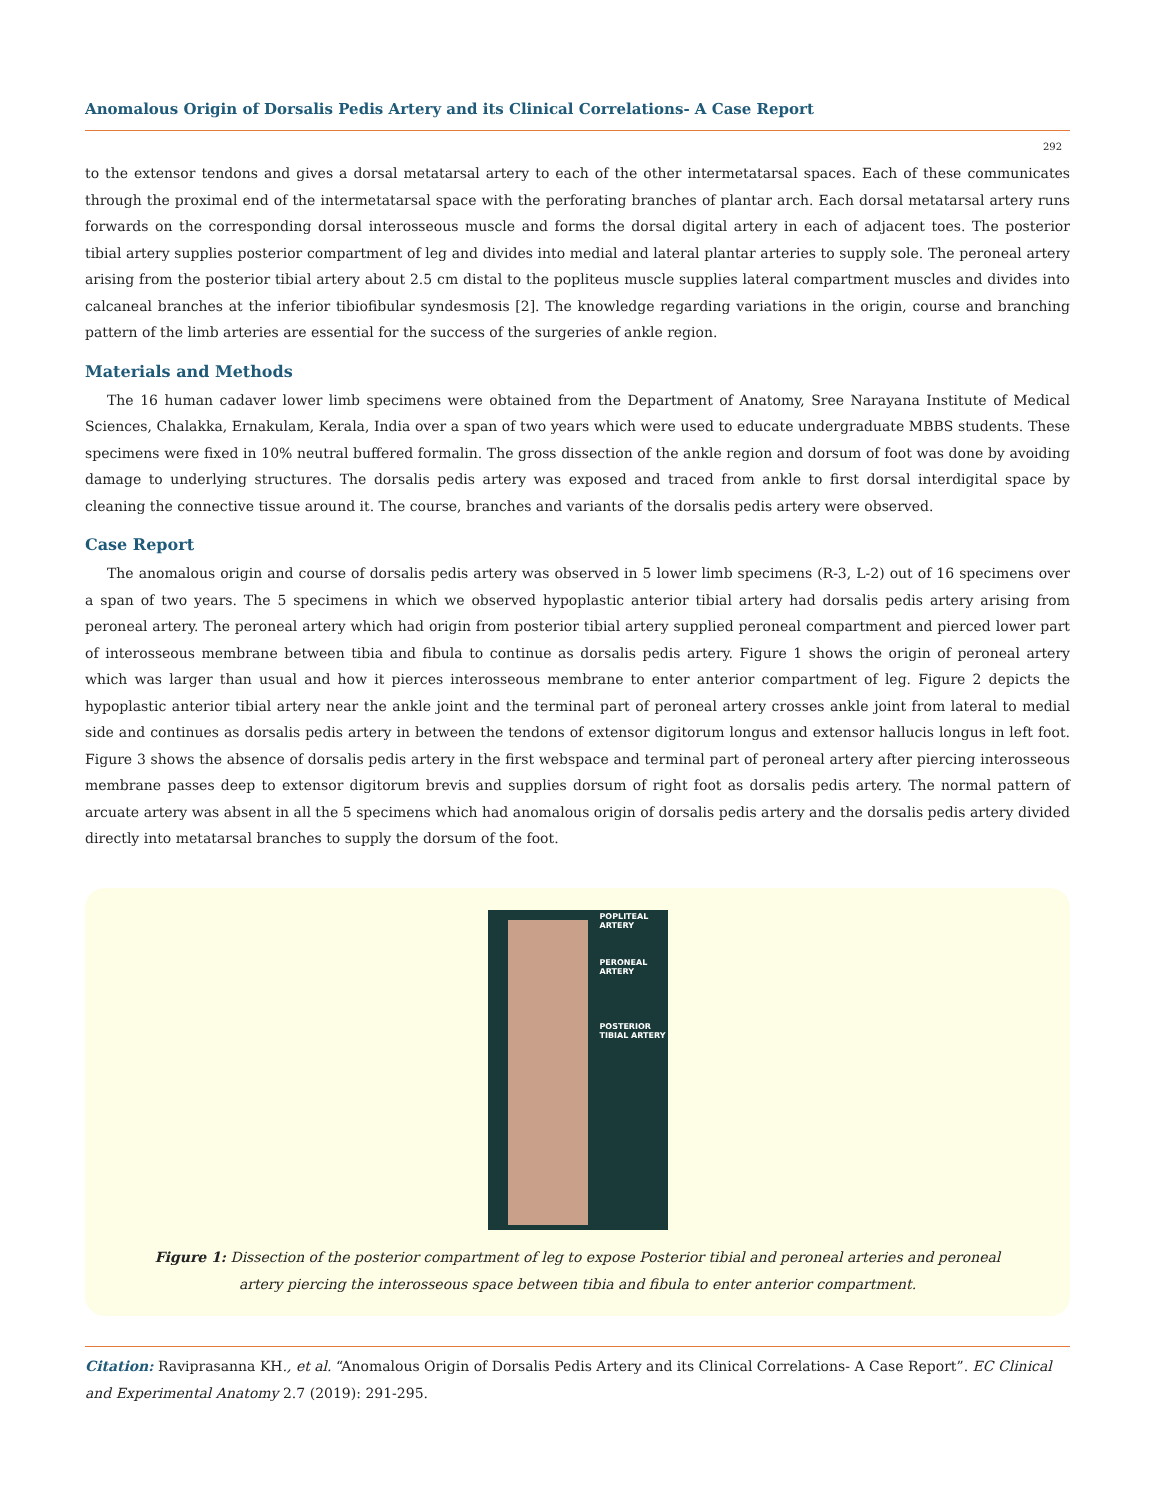Anomalous Origin of Dorsalis Pedis Artery and its Clinical Correlations- A Case Report
292
to the extensor tendons and gives a dorsal metatarsal artery to each of the other intermetatarsal spaces. Each of these communicates through the proximal end of the intermetatarsal space with the perforating branches of plantar arch. Each dorsal metatarsal artery runs forwards on the corresponding dorsal interosseous muscle and forms the dorsal digital artery in each of adjacent toes. The posterior tibial artery supplies posterior compartment of leg and divides into medial and lateral plantar arteries to supply sole. The peroneal artery arising from the posterior tibial artery about 2.5 cm distal to the popliteus muscle supplies lateral compartment muscles and divides into calcaneal branches at the inferior tibiofibular syndesmosis [2]. The knowledge regarding variations in the origin, course and branching pattern of the limb arteries are essential for the success of the surgeries of ankle region.
Materials and Methods
The 16 human cadaver lower limb specimens were obtained from the Department of Anatomy, Sree Narayana Institute of Medical Sciences, Chalakka, Ernakulam, Kerala, India over a span of two years which were used to educate undergraduate MBBS students. These specimens were fixed in 10% neutral buffered formalin. The gross dissection of the ankle region and dorsum of foot was done by avoiding damage to underlying structures. The dorsalis pedis artery was exposed and traced from ankle to first dorsal interdigital space by cleaning the connective tissue around it. The course, branches and variants of the dorsalis pedis artery were observed.
Case Report
The anomalous origin and course of dorsalis pedis artery was observed in 5 lower limb specimens (R-3, L-2) out of 16 specimens over a span of two years. The 5 specimens in which we observed hypoplastic anterior tibial artery had dorsalis pedis artery arising from peroneal artery. The peroneal artery which had origin from posterior tibial artery supplied peroneal compartment and pierced lower part of interosseous membrane between tibia and fibula to continue as dorsalis pedis artery. Figure 1 shows the origin of peroneal artery which was larger than usual and how it pierces interosseous membrane to enter anterior compartment of leg. Figure 2 depicts the hypoplastic anterior tibial artery near the ankle joint and the terminal part of peroneal artery crosses ankle joint from lateral to medial side and continues as dorsalis pedis artery in between the tendons of extensor digitorum longus and extensor hallucis longus in left foot. Figure 3 shows the absence of dorsalis pedis artery in the first webspace and terminal part of peroneal artery after piercing interosseous membrane passes deep to extensor digitorum brevis and supplies dorsum of right foot as dorsalis pedis artery. The normal pattern of arcuate artery was absent in all the 5 specimens which had anomalous origin of dorsalis pedis artery and the dorsalis pedis artery divided directly into metatarsal branches to supply the dorsum of the foot.
POPLITEAL
ARTERY
PERONEAL
ARTERY
POSTERIOR
TIBIAL ARTERY
Figure 1: Dissection of the posterior compartment of leg to expose Posterior tibial and peroneal arteries and peroneal
artery piercing the interosseous space between tibia and fibula to enter anterior compartment.
Citation: Raviprasanna KH., et al. “Anomalous Origin of Dorsalis Pedis Artery and its Clinical Correlations- A Case Report”. EC Clinical and Experimental Anatomy 2.7 (2019): 291-295.